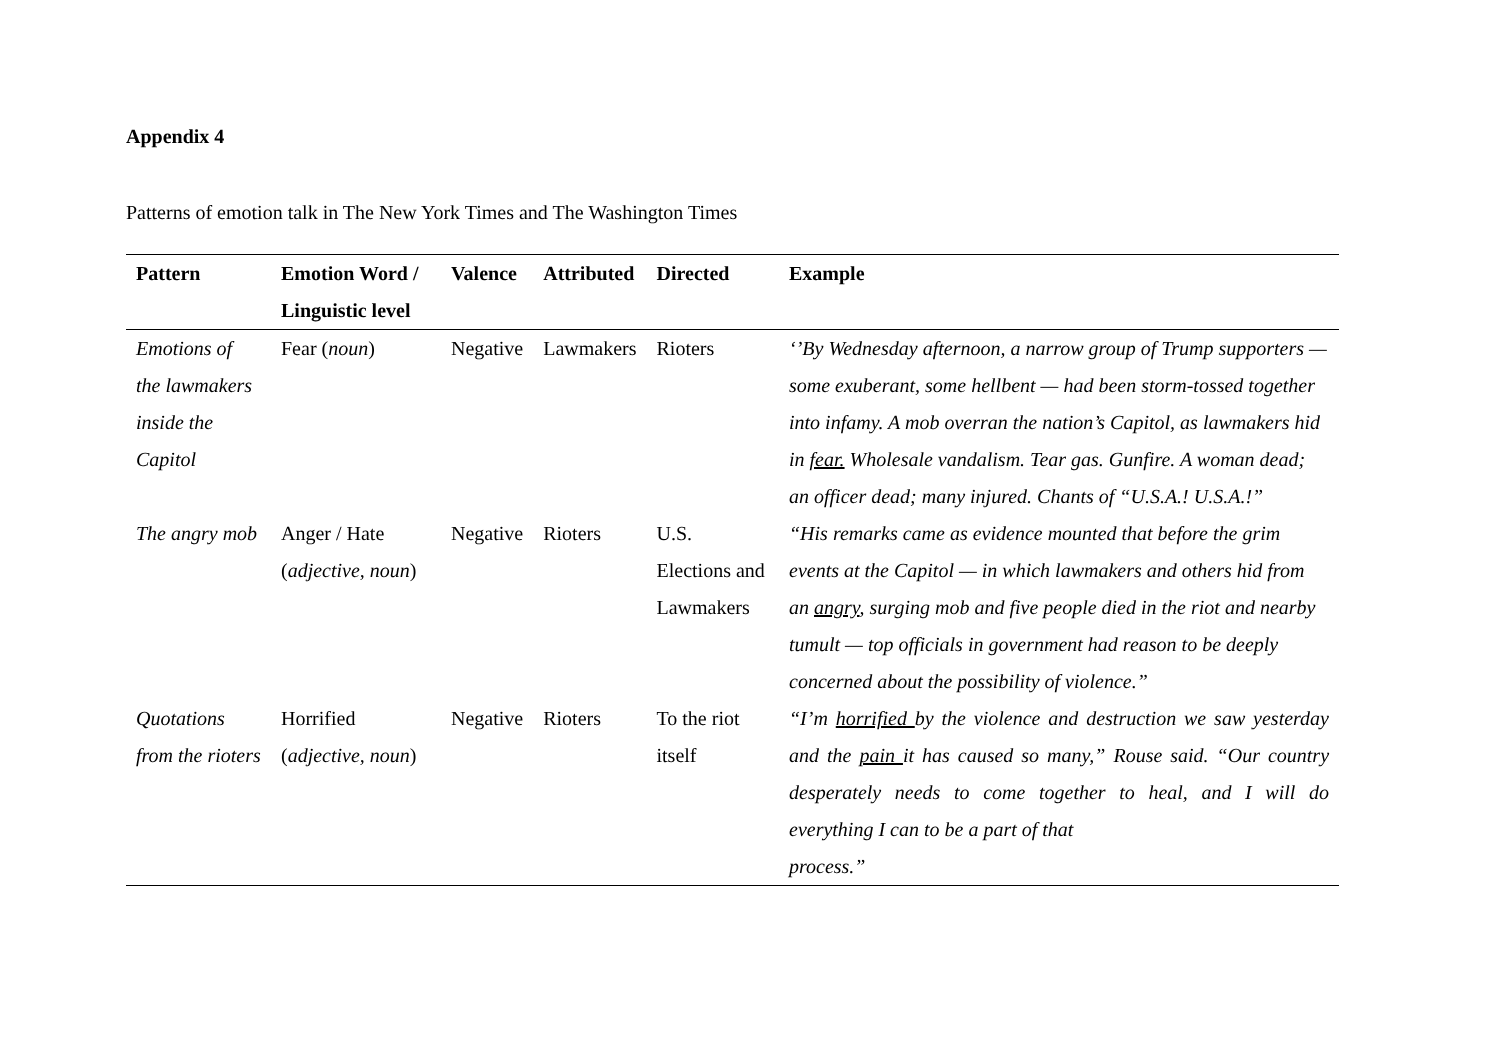Appendix 4
Patterns of emotion talk in The New York Times and The Washington Times
| Pattern | Emotion Word / Linguistic level | Valence | Attributed | Directed | Example |
| --- | --- | --- | --- | --- | --- |
| Emotions of the lawmakers inside the Capitol | Fear ( noun ) | Negative | Lawmakers | Rioters | ‘’By Wednesday afternoon, a narrow group of Trump supporters — some exuberant, some hellbent — had been storm-tossed together into infamy. A mob overran the nation’s Capitol, as lawmakers hid in fear. Wholesale vandalism. Tear gas. Gunfire. A woman dead; an officer dead; many injured. Chants of “U.S.A.! U.S.A.!” |
| The angry mob | Anger / Hate ( adjective, noun ) | Negative | Rioters | U.S. Elections and Lawmakers | “His remarks came as evidence mounted that before the grim events at the Capitol — in which lawmakers and others hid from an angry , surging mob and five people died in the riot and nearby tumult — top officials in government had reason to be deeply concerned about the possibility of violence.” |
| Quotations from the rioters | Horrified ( adjective, noun ) | Negative | Rioters | To the riot itself | “I’m horrified by the violence and destruction we saw yesterday and the pain it has caused so many,” Rouse said. “Our country desperately needs to come together to heal, and I will do everything I can to be a part of that process.” |